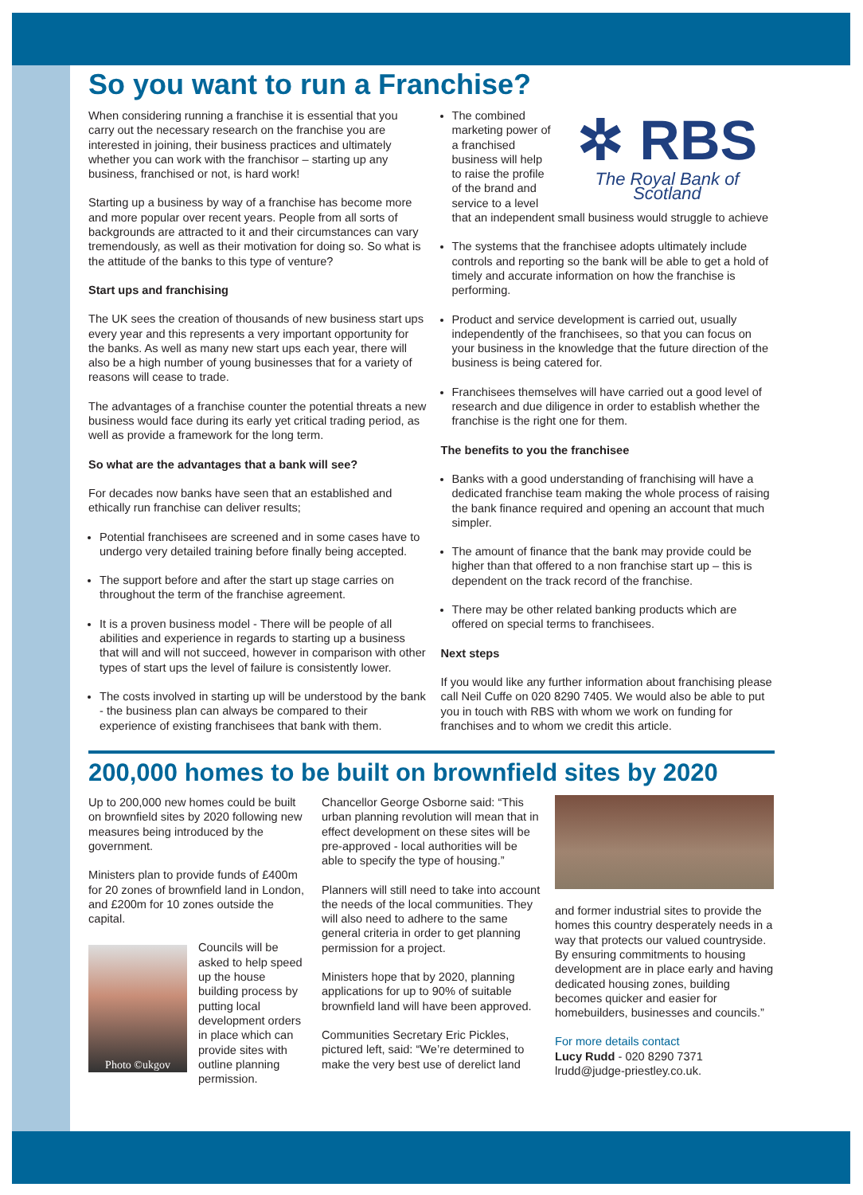So you want to run a Franchise?
When considering running a franchise it is essential that you carry out the necessary research on the franchise you are interested in joining, their business practices and ultimately whether you can work with the franchisor – starting up any business, franchised or not, is hard work!
Starting up a business by way of a franchise has become more and more popular over recent years. People from all sorts of backgrounds are attracted to it and their circumstances can vary tremendously, as well as their motivation for doing so. So what is the attitude of the banks to this type of venture?
Start ups and franchising
The UK sees the creation of thousands of new business start ups every year and this represents a very important opportunity for the banks. As well as many new start ups each year, there will also be a high number of young businesses that for a variety of reasons will cease to trade.
The advantages of a franchise counter the potential threats a new business would face during its early yet critical trading period, as well as provide a framework for the long term.
So what are the advantages that a bank will see?
For decades now banks have seen that an established and ethically run franchise can deliver results;
Potential franchisees are screened and in some cases have to undergo very detailed training before finally being accepted.
The support before and after the start up stage carries on throughout the term of the franchise agreement.
It is a proven business model - There will be people of all abilities and experience in regards to starting up a business that will and will not succeed, however in comparison with other types of start ups the level of failure is consistently lower.
The costs involved in starting up will be understood by the bank - the business plan can always be compared to their experience of existing franchisees that bank with them.
✲ RBS
The Royal Bank of Scotland
The combined marketing power of a franchised business will help to raise the profile of the brand and service to a level that an independent small business would struggle to achieve
The systems that the franchisee adopts ultimately include controls and reporting so the bank will be able to get a hold of timely and accurate information on how the franchise is performing.
Product and service development is carried out, usually independently of the franchisees, so that you can focus on your business in the knowledge that the future direction of the business is being catered for.
Franchisees themselves will have carried out a good level of research and due diligence in order to establish whether the franchise is the right one for them.
The benefits to you the franchisee
Banks with a good understanding of franchising will have a dedicated franchise team making the whole process of raising the bank finance required and opening an account that much simpler.
The amount of finance that the bank may provide could be higher than that offered to a non franchise start up – this is dependent on the track record of the franchise.
There may be other related banking products which are offered on special terms to franchisees.
Next steps
If you would like any further information about franchising please call Neil Cuffe on 020 8290 7405. We would also be able to put you in touch with RBS with whom we work on funding for franchises and to whom we credit this article.
200,000 homes to be built on brownfield sites by 2020
Up to 200,000 new homes could be built on brownfield sites by 2020 following new measures being introduced by the government.
Ministers plan to provide funds of £400m for 20 zones of brownfield land in London, and £200m for 10 zones outside the capital.
Photo ©ukgov
Councils will be asked to help speed up the house building process by putting local development orders in place which can provide sites with outline planning permission.
Chancellor George Osborne said: “This urban planning revolution will mean that in effect development on these sites will be pre-approved - local authorities will be able to specify the type of housing.”
Planners will still need to take into account the needs of the local communities. They will also need to adhere to the same general criteria in order to get planning permission for a project.
Ministers hope that by 2020, planning applications for up to 90% of suitable brownfield land will have been approved.
Communities Secretary Eric Pickles, pictured left, said: “We’re determined to make the very best use of derelict land
and former industrial sites to provide the homes this country desperately needs in a way that protects our valued countryside. By ensuring commitments to housing development are in place early and having dedicated housing zones, building becomes quicker and easier for homebuilders, businesses and councils.”
For more details contact
Lucy Rudd - 020 8290 7371
lrudd@judge-priestley.co.uk.